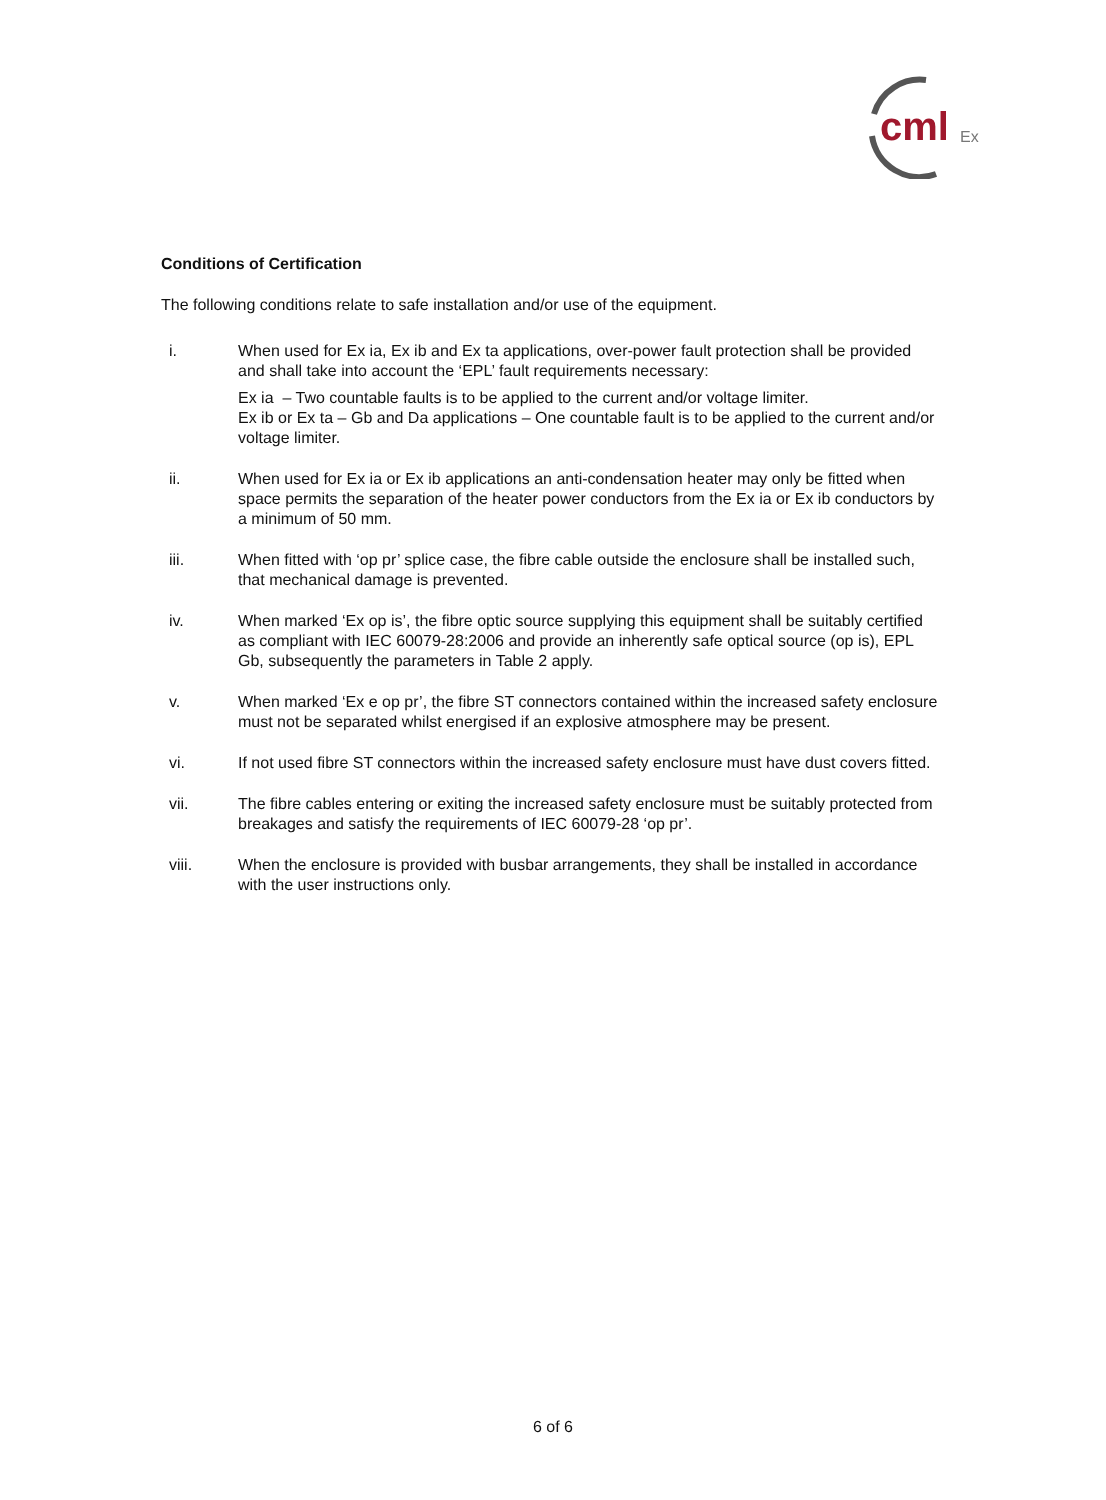cml
Ex
Conditions of Certification
The following conditions relate to safe installation and/or use of the equipment.
i. When used for Ex ia, Ex ib and Ex ta applications, over-power fault protection shall be provided and shall take into account the ‘EPL’ fault requirements necessary:
Ex ia – Two countable faults is to be applied to the current and/or voltage limiter.
Ex ib or Ex ta – Gb and Da applications – One countable fault is to be applied to the current and/or voltage limiter.
ii. When used for Ex ia or Ex ib applications an anti-condensation heater may only be fitted when space permits the separation of the heater power conductors from the Ex ia or Ex ib conductors by a minimum of 50 mm.
iii. When fitted with ‘op pr’ splice case, the fibre cable outside the enclosure shall be installed such, that mechanical damage is prevented.
iv. When marked ‘Ex op is’, the fibre optic source supplying this equipment shall be suitably certified as compliant with IEC 60079-28:2006 and provide an inherently safe optical source (op is), EPL Gb, subsequently the parameters in Table 2 apply.
v. When marked ‘Ex e op pr’, the fibre ST connectors contained within the increased safety enclosure must not be separated whilst energised if an explosive atmosphere may be present.
vi. If not used fibre ST connectors within the increased safety enclosure must have dust covers fitted.
vii. The fibre cables entering or exiting the increased safety enclosure must be suitably protected from breakages and satisfy the requirements of IEC 60079-28 ‘op pr’.
viii. When the enclosure is provided with busbar arrangements, they shall be installed in accordance with the user instructions only.
6 of 6